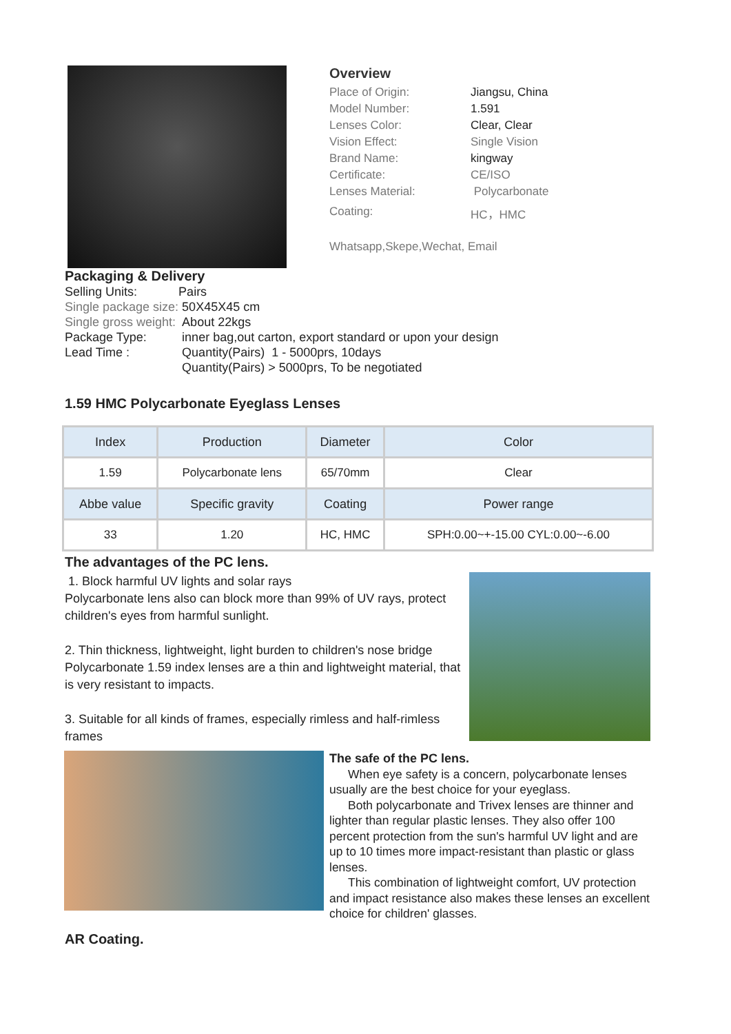Overview
| Place of Origin: | Jiangsu, China |
| Model Number: | 1.591 |
| Lenses Color: | Clear, Clear |
| Vision Effect: | Single Vision |
| Brand Name: | kingway |
| Certificate: | CE/ISO |
| Lenses Material: | Polycarbonate |
| Coating: | HC，HMC |
Whatsapp,Skepe,Wechat, Email
Packaging & Delivery
| Selling Units: | Pairs |
| Single package size: | 50X45X45 cm |
| Single gross weight: | About 22kgs |
| Package Type: | inner bag,out carton, export standard or upon your design |
| Lead Time : | Quantity(Pairs) 1 - 5000prs, 10days Quantity(Pairs) > 5000prs, To be negotiated |
1.59 HMC Polycarbonate Eyeglass Lenses
| Index | Production | Diameter | Color |
| --- | --- | --- | --- |
| 1.59 | Polycarbonate lens | 65/70mm | Clear |
| Abbe value | Specific gravity | Coating | Power range |
| 33 | 1.20 | HC, HMC | SPH:0.00~+-15.00 CYL:0.00~-6.00 |
The advantages of the PC lens.
1. Block harmful UV lights and solar rays
Polycarbonate lens also can block more than 99% of UV rays, protect children's eyes from harmful sunlight.
2. Thin thickness, lightweight, light burden to children's nose bridge
Polycarbonate 1.59 index lenses are a thin and lightweight material, that is very resistant to impacts.
3. Suitable for all kinds of frames, especially rimless and half-rimless frames
The safe of the PC lens.
When eye safety is a concern, polycarbonate lenses usually are the best choice for your eyeglass.
Both polycarbonate and Trivex lenses are thinner and lighter than regular plastic lenses. They also offer 100 percent protection from the sun's harmful UV light and are up to 10 times more impact-resistant than plastic or glass lenses.
This combination of lightweight comfort, UV protection and impact resistance also makes these lenses an excellent choice for children' glasses.
AR Coating.